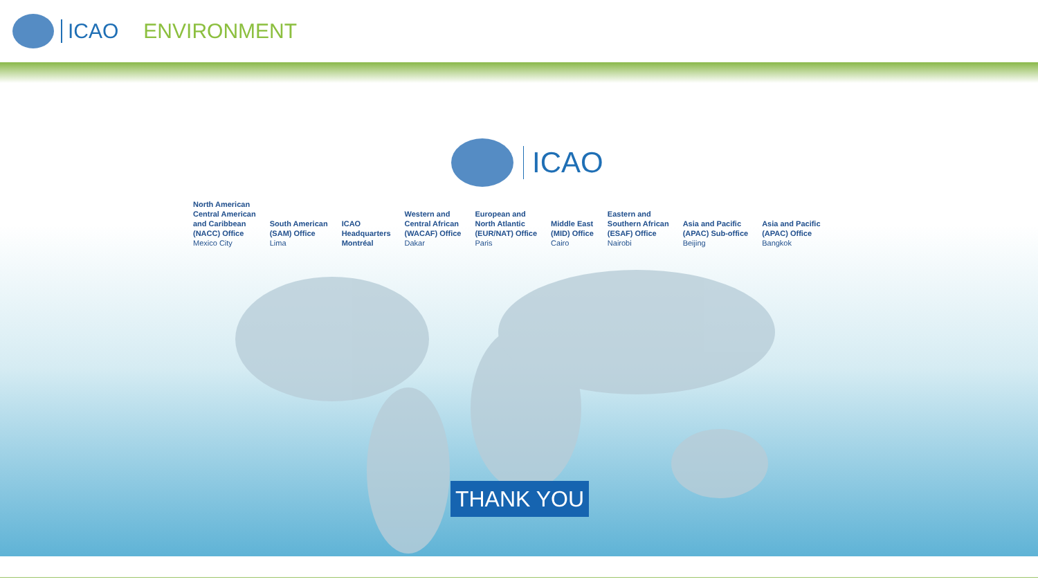ICAO ENVIRONMENT
ICAO
North American
Central American
and Caribbean
(NACC) Office
Mexico City
South American
(SAM) Office
Lima
ICAO
Headquarters
Montréal
Western and
Central African
(WACAF) Office
Dakar
European and
North Atlantic
(EUR/NAT) Office
Paris
Middle East
(MID) Office
Cairo
Eastern and
Southern African
(ESAF) Office
Nairobi
Asia and Pacific
(APAC) Sub-office
Beijing
Asia and Pacific
(APAC) Office
Bangkok
THANK YOU